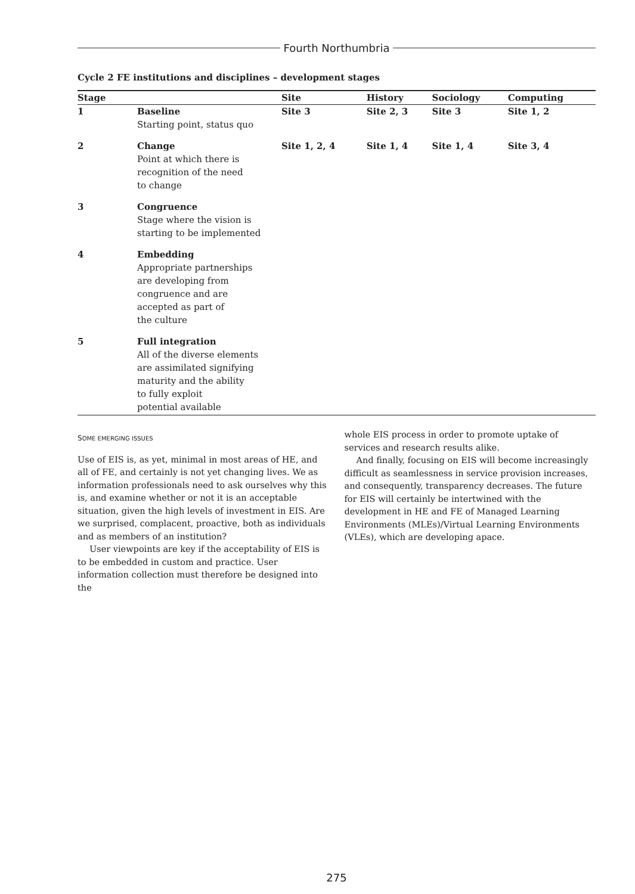Fourth Northumbria
Cycle 2 FE institutions and disciplines – development stages
| Stage | | Site | History | Sociology | Computing |
| --- | --- | --- | --- | --- | --- |
| 1 | Baseline Starting point, status quo | Site 3 | Site 2, 3 | Site 3 | Site 1, 2 |
| 2 | Change Point at which there is recognition of the need to change | Site 1, 2, 4 | Site 1, 4 | Site 1, 4 | Site 3, 4 |
| 3 | Congruence Stage where the vision is starting to be implemented | | | | |
| 4 | Embedding Appropriate partnerships are developing from congruence and are accepted as part of the culture | | | | |
| 5 | Full integration All of the diverse elements are assimilated signifying maturity and the ability to fully exploit potential available | | | | |
SOME EMERGING ISSUES
Use of EIS is, as yet, minimal in most areas of HE, and all of FE, and certainly is not yet changing lives. We as information professionals need to ask ourselves why this is, and examine whether or not it is an acceptable situation, given the high levels of investment in EIS. Are we surprised, complacent, proactive, both as individuals and as members of an institution?
User viewpoints are key if the acceptability of EIS is to be embedded in custom and practice. User information collection must therefore be designed into the
whole EIS process in order to promote uptake of services and research results alike.
And finally, focusing on EIS will become increasingly difficult as seamlessness in service provision increases, and consequently, transparency decreases. The future for EIS will certainly be intertwined with the development in HE and FE of Managed Learning Environments (MLEs)/Virtual Learning Environments (VLEs), which are developing apace.
275